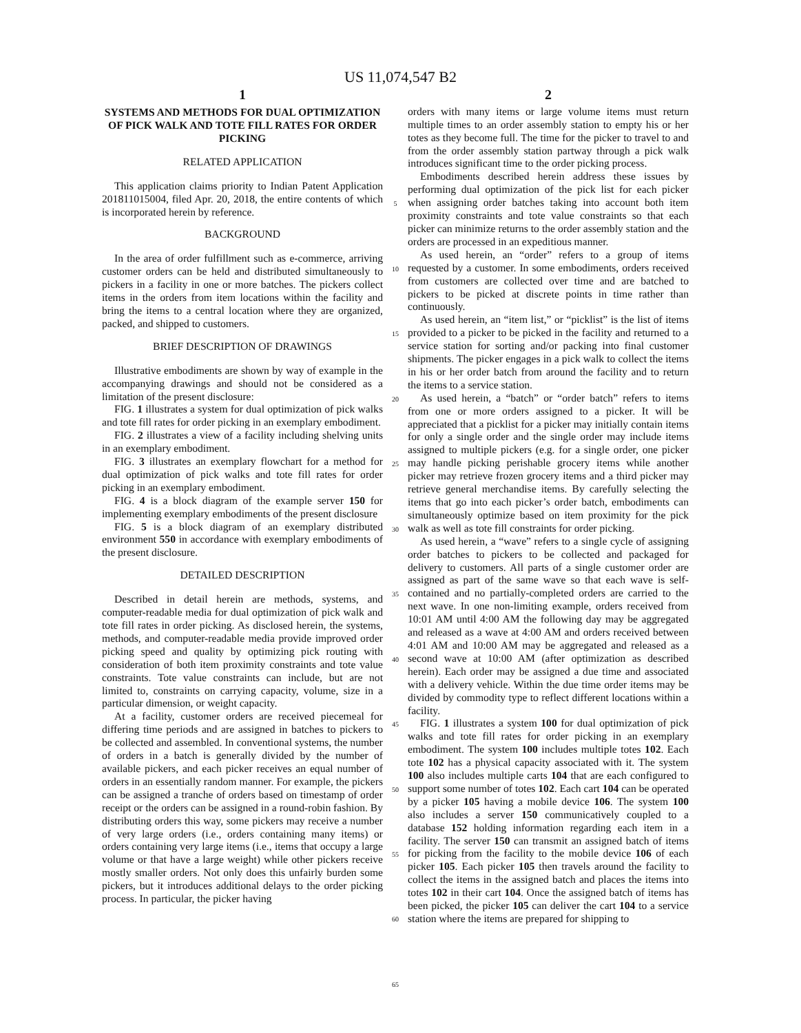US 11,074,547 B2
1
SYSTEMS AND METHODS FOR DUAL OPTIMIZATION OF PICK WALK AND TOTE FILL RATES FOR ORDER PICKING
RELATED APPLICATION
This application claims priority to Indian Patent Application 201811015004, filed Apr. 20, 2018, the entire contents of which is incorporated herein by reference.
BACKGROUND
In the area of order fulfillment such as e-commerce, arriving customer orders can be held and distributed simultaneously to pickers in a facility in one or more batches. The pickers collect items in the orders from item locations within the facility and bring the items to a central location where they are organized, packed, and shipped to customers.
BRIEF DESCRIPTION OF DRAWINGS
Illustrative embodiments are shown by way of example in the accompanying drawings and should not be considered as a limitation of the present disclosure:
FIG. 1 illustrates a system for dual optimization of pick walks and tote fill rates for order picking in an exemplary embodiment.
FIG. 2 illustrates a view of a facility including shelving units in an exemplary embodiment.
FIG. 3 illustrates an exemplary flowchart for a method for dual optimization of pick walks and tote fill rates for order picking in an exemplary embodiment.
FIG. 4 is a block diagram of the example server 150 for implementing exemplary embodiments of the present disclosure
FIG. 5 is a block diagram of an exemplary distributed environment 550 in accordance with exemplary embodiments of the present disclosure.
DETAILED DESCRIPTION
Described in detail herein are methods, systems, and computer-readable media for dual optimization of pick walk and tote fill rates in order picking. As disclosed herein, the systems, methods, and computer-readable media provide improved order picking speed and quality by optimizing pick routing with consideration of both item proximity constraints and tote value constraints. Tote value constraints can include, but are not limited to, constraints on carrying capacity, volume, size in a particular dimension, or weight capacity.
At a facility, customer orders are received piecemeal for differing time periods and are assigned in batches to pickers to be collected and assembled. In conventional systems, the number of orders in a batch is generally divided by the number of available pickers, and each picker receives an equal number of orders in an essentially random manner. For example, the pickers can be assigned a tranche of orders based on timestamp of order receipt or the orders can be assigned in a round-robin fashion. By distributing orders this way, some pickers may receive a number of very large orders (i.e., orders containing many items) or orders containing very large items (i.e., items that occupy a large volume or that have a large weight) while other pickers receive mostly smaller orders. Not only does this unfairly burden some pickers, but it introduces additional delays to the order picking process. In particular, the picker having
5
10
15
20
25
30
35
40
45
50
55
60
65
2
orders with many items or large volume items must return multiple times to an order assembly station to empty his or her totes as they become full. The time for the picker to travel to and from the order assembly station partway through a pick walk introduces significant time to the order picking process.
Embodiments described herein address these issues by performing dual optimization of the pick list for each picker when assigning order batches taking into account both item proximity constraints and tote value constraints so that each picker can minimize returns to the order assembly station and the orders are processed in an expeditious manner.
As used herein, an “order” refers to a group of items requested by a customer. In some embodiments, orders received from customers are collected over time and are batched to pickers to be picked at discrete points in time rather than continuously.
As used herein, an “item list,” or “picklist” is the list of items provided to a picker to be picked in the facility and returned to a service station for sorting and/or packing into final customer shipments. The picker engages in a pick walk to collect the items in his or her order batch from around the facility and to return the items to a service station.
As used herein, a “batch” or “order batch” refers to items from one or more orders assigned to a picker. It will be appreciated that a picklist for a picker may initially contain items for only a single order and the single order may include items assigned to multiple pickers (e.g. for a single order, one picker may handle picking perishable grocery items while another picker may retrieve frozen grocery items and a third picker may retrieve general merchandise items. By carefully selecting the items that go into each picker’s order batch, embodiments can simultaneously optimize based on item proximity for the pick walk as well as tote fill constraints for order picking.
As used herein, a “wave” refers to a single cycle of assigning order batches to pickers to be collected and packaged for delivery to customers. All parts of a single customer order are assigned as part of the same wave so that each wave is self-contained and no partially-completed orders are carried to the next wave. In one non-limiting example, orders received from 10:01 AM until 4:00 AM the following day may be aggregated and released as a wave at 4:00 AM and orders received between 4:01 AM and 10:00 AM may be aggregated and released as a second wave at 10:00 AM (after optimization as described herein). Each order may be assigned a due time and associated with a delivery vehicle. Within the due time order items may be divided by commodity type to reflect different locations within a facility.
FIG. 1 illustrates a system 100 for dual optimization of pick walks and tote fill rates for order picking in an exemplary embodiment. The system 100 includes multiple totes 102. Each tote 102 has a physical capacity associated with it. The system 100 also includes multiple carts 104 that are each configured to support some number of totes 102. Each cart 104 can be operated by a picker 105 having a mobile device 106. The system 100 also includes a server 150 communicatively coupled to a database 152 holding information regarding each item in a facility. The server 150 can transmit an assigned batch of items for picking from the facility to the mobile device 106 of each picker 105. Each picker 105 then travels around the facility to collect the items in the assigned batch and places the items into totes 102 in their cart 104. Once the assigned batch of items has been picked, the picker 105 can deliver the cart 104 to a service station where the items are prepared for shipping to